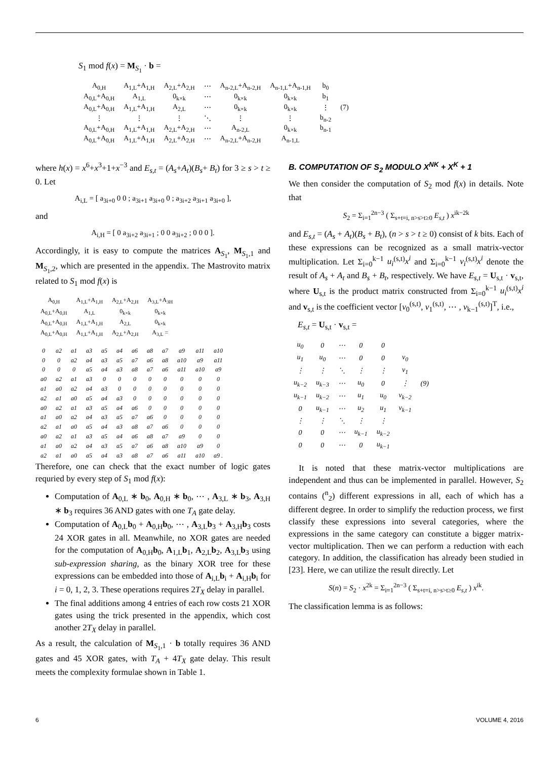S<sub>1</sub> mod f(x) = M<sub>S<sub>1</sub></sub> · b =
| A<sub>0,H</sub> | A<sub>1,L</sub>+A<sub>1,H</sub> | A<sub>2,L</sub>+A<sub>2,H</sub> | ⋯ | A<sub>n-2,L</sub>+A<sub>n-2,H</sub> | A<sub>n-1,L</sub>+A<sub>n-1,H</sub> | b<sub>0</sub> | |
| A<sub>0,L</sub>+A<sub>0,H</sub> | A<sub>1,L</sub> | 0<sub>k×k</sub> | ⋯ | 0<sub>k×k</sub> | 0<sub>k×k</sub> | b<sub>1</sub> | |
| A<sub>0,L</sub>+A<sub>0,H</sub> | A<sub>1,L</sub>+A<sub>1,H</sub> | A<sub>2,L</sub> | ⋯ | 0<sub>k×k</sub> | 0<sub>k×k</sub> | ⋮ | (7) |
| ⋮ | ⋮ | ⋮ | ⋱ | ⋮ | ⋮ | b<sub>n-2</sub> | |
| A<sub>0,L</sub>+A<sub>0,H</sub> | A<sub>1,L</sub>+A<sub>1,H</sub> | A<sub>2,L</sub>+A<sub>2,H</sub> | ⋯ | A<sub>n-2,L</sub> | 0<sub>k×k</sub> | b<sub>n-1</sub> | |
| A<sub>0,L</sub>+A<sub>0,H</sub> | A<sub>1,L</sub>+A<sub>1,H</sub> | A<sub>2,L</sub>+A<sub>2,H</sub> | ⋯ | A<sub>n-2,L</sub>+A<sub>n-2,H</sub> | A<sub>n-1,L</sub> | | |
where h(x) = x<sup>6</sup>+x<sup>3</sup>+1+x<sup>−3</sup> and E<sub>s,t</sub> = (A<sub>s</sub>+A<sub>t</sub>)(B<sub>s</sub>+ B<sub>t</sub>) for 3 ≥ s > t ≥ 0. Let
A<sub>i,L</sub> = [ a<sub>3i+0</sub> 0 0 ; a<sub>3i+1</sub> a<sub>3i+0</sub> 0 ; a<sub>3i+2</sub> a<sub>3i+1</sub> a<sub>3i+0</sub> ],
and
A<sub>i,H</sub> = [ 0 a<sub>3i+2</sub> a<sub>3i+1</sub> ; 0 0 a<sub>3i+2</sub> ; 0 0 0 ].
Accordingly, it is easy to compute the matrices A<sub>S<sub>1</sub></sub>, M<sub>S<sub>1</sub>,1</sub> and M<sub>S<sub>1</sub>,2</sub>, which are presented in the appendix. The Mastrovito matrix related to S<sub>1</sub> mod f(x) is
| A<sub>0,H</sub> | A<sub>1,L</sub>+A<sub>1,H</sub> | A<sub>2,L</sub>+A<sub>2,H</sub> | A<sub>3,L</sub>+A<sub>3H</sub> |
| A<sub>0,L</sub>+A<sub>0,H</sub> | A<sub>1,L</sub> | 0<sub>k×k</sub> | 0<sub>k×k</sub> |
| A<sub>0,L</sub>+A<sub>0,H</sub> | A<sub>1,L</sub>+A<sub>1,H</sub> | A<sub>2,L</sub> | 0<sub>k×k</sub> |
| A<sub>0,L</sub>+A<sub>0,H</sub> | A<sub>1,L</sub>+A<sub>1,H</sub> | A<sub>2,L</sub>+A<sub>2,H</sub> | A<sub>3,L</sub> = |
| 0 | a2 | a1 | a3 | a5 | a4 | a6 | a8 | a7 | a9 | a11 | a10 |
| 0 | 0 | a2 | a4 | a3 | a5 | a7 | a6 | a8 | a10 | a9 | a11 |
| 0 | 0 | 0 | a5 | a4 | a3 | a8 | a7 | a6 | a11 | a10 | a9 |
| a0 | a2 | a1 | a3 | 0 | 0 | 0 | 0 | 0 | 0 | 0 | 0 |
| a1 | a0 | a2 | a4 | a3 | 0 | 0 | 0 | 0 | 0 | 0 | 0 |
| a2 | a1 | a0 | a5 | a4 | a3 | 0 | 0 | 0 | 0 | 0 | 0 |
| a0 | a2 | a1 | a3 | a5 | a4 | a6 | 0 | 0 | 0 | 0 | 0 |
| a1 | a0 | a2 | a4 | a3 | a5 | a7 | a6 | 0 | 0 | 0 | 0 |
| a2 | a1 | a0 | a5 | a4 | a3 | a8 | a7 | a6 | 0 | 0 | 0 |
| a0 | a2 | a1 | a3 | a5 | a4 | a6 | a8 | a7 | a9 | 0 | 0 |
| a1 | a0 | a2 | a4 | a3 | a5 | a7 | a6 | a8 | a10 | a9 | 0 |
| a2 | a1 | a0 | a5 | a4 | a3 | a8 | a7 | a6 | a11 | a10 | a9 . |
Therefore, one can check that the exact number of logic gates requried by every step of S<sub>1</sub> mod f(x):
Computation of A<sub>0,L</sub> ∗ b<sub>0</sub>, A<sub>0,H</sub> ∗ b<sub>0</sub>, ⋯ , A<sub>3,L</sub> ∗ b<sub>3</sub>, A<sub>3,H</sub> ∗ b<sub>3</sub> requires 36 AND gates with one T<sub>A</sub> gate delay.
Computation of A<sub>0,L</sub>b<sub>0</sub> + A<sub>0,H</sub>b<sub>0</sub>, ⋯ , A<sub>3,L</sub>b<sub>3</sub> + A<sub>3,H</sub>b<sub>3</sub> costs 24 XOR gates in all. Meanwhile, no XOR gates are needed for the computation of A<sub>0,H</sub>b<sub>0</sub>, A<sub>1,L</sub>b<sub>1</sub>, A<sub>2,L</sub>b<sub>2</sub>, A<sub>3,L</sub>b<sub>3</sub> using sub-expression sharing, as the binary XOR tree for these expressions can be embedded into those of A<sub>i,L</sub>b<sub>i</sub> + A<sub>i,H</sub>b<sub>i</sub> for i = 0, 1, 2, 3. These operations requires 2T<sub>X</sub> delay in parallel.
The final additions among 4 entries of each row costs 21 XOR gates using the trick presented in the appendix, which cost another 2T<sub>X</sub> delay in parallel.
As a result, the calculation of M<sub>S<sub>1</sub>,1</sub> · b totally requires 36 AND gates and 45 XOR gates, with T<sub>A</sub> + 4T<sub>X</sub> gate delay. This result meets the complexity formulae shown in Table 1.
B. COMPUTATION OF S<sub>2</sub> MODULO X<sup>NK</sup> + X<sup>K</sup> + 1
We then consider the computation of S<sub>2</sub> mod f(x) in details. Note that
S<sub>2</sub> = Σ<sub>i=1</sub><sup>2n−3</sup> ( Σ<sub>s+t=i, n>s>t≥0</sub> E<sub>s,t</sub> ) x<sup>ik−2k</sup>
and E<sub>s,t</sub> = (A<sub>s</sub> + A<sub>t</sub>)(B<sub>s</sub> + B<sub>t</sub>), (n > s > t ≥ 0) consist of k bits. Each of these expressions can be recognized as a small matrix-vector multiplication. Let Σ<sub>i=0</sub><sup>k−1</sup> u<sub>i</sub><sup>(s,t)</sup>x<sup>i</sup> and Σ<sub>i=0</sub><sup>k−1</sup> v<sub>i</sub><sup>(s,t)</sup>x<sup>i</sup> denote the result of A<sub>s</sub> + A<sub>t</sub> and B<sub>s</sub> + B<sub>t</sub>, respectively. We have E<sub>s,t</sub> = U<sub>s,t</sub> · v<sub>s,t</sub>, where U<sub>s,t</sub> is the product matrix constructed from Σ<sub>i=0</sub><sup>k−1</sup> u<sub>i</sub><sup>(s,t)</sup>x<sup>i</sup> and v<sub>s,t</sub> is the coefficient vector [v<sub>0</sub><sup>(s,t)</sup>, v<sub>1</sub><sup>(s,t)</sup>, ⋯ , v<sub>k−1</sub><sup>(s,t)</sup>]<sup>T</sup>, i.e.,
E<sub>s,t</sub> = U<sub>s,t</sub> · v<sub>s,t</sub> =
| u<sub>0</sub> | 0 | ⋯ | 0 | 0 | | |
| u<sub>1</sub> | u<sub>0</sub> | ⋯ | 0 | 0 | v<sub>0</sub> | |
| ⋮ | ⋮ | ⋱ | ⋮ | ⋮ | v<sub>1</sub> | |
| u<sub>k−2</sub> | u<sub>k−3</sub> | ⋯ | u<sub>0</sub> | 0 | ⋮ | (9) |
| u<sub>k−1</sub> | u<sub>k−2</sub> | ⋯ | u<sub>1</sub> | u<sub>0</sub> | v<sub>k−2</sub> | |
| 0 | u<sub>k−1</sub> | ⋯ | u<sub>2</sub> | u<sub>1</sub> | v<sub>k−1</sub> | |
| ⋮ | ⋮ | ⋱ | ⋮ | ⋮ | | |
| 0 | 0 | ⋯ | u<sub>k−1</sub> | u<sub>k−2</sub> | | |
| 0 | 0 | ⋯ | 0 | u<sub>k−1</sub> | | |
It is noted that these matrix-vector multiplications are independent and thus can be implemented in parallel. However, S<sub>2</sub> contains (<sup>n</sup><sub>2</sub>) different expressions in all, each of which has a different degree. In order to simplify the reduction process, we first classify these expressions into several categories, where the expressions in the same category can constitute a bigger matrix-vector multiplication. Then we can perform a reduction with each category. In addition, the classification has already been studied in [23]. Here, we can utilize the result directly. Let
S(n) = S<sub>2</sub> · x<sup>2k</sup> = Σ<sub>i=1</sub><sup>2n−3</sup> ( Σ<sub>s+t=i, n>s>t≥0</sub> E<sub>s,t</sub> ) x<sup>ik</sup>.
The classification lemma is as follows:
6 VOLUME 4, 2016